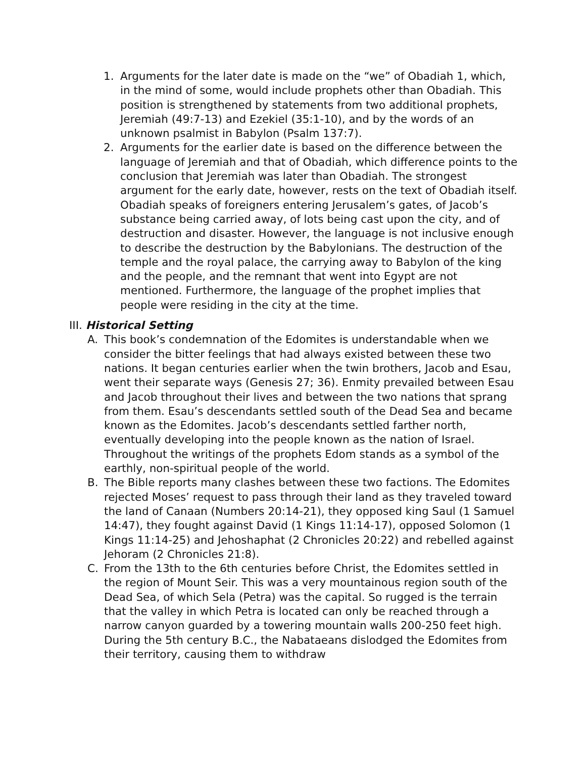1. Arguments for the later date is made on the “we” of Obadiah 1, which, in the mind of some, would include prophets other than Obadiah. This position is strengthened by statements from two ad­ditional prophets, Jeremiah (49:7-13) and Ezekiel (35:1-10), and by the words of an unknown psalmist in Babylon (Psalm 137:7).
2. Arguments for the earlier date is based on the difference between the language of Jeremiah and that of Obadiah, which difference points to the conclusion that Jeremiah was later than Obadiah. The strongest argument for the early date, however, rests on the text of Obadiah itself. Obadiah speaks of foreigners entering Jerusalem’s gates, of Jacob’s substance being carried away, of lots being cast upon the city, and of destruction and disaster. However, the lan­guage is not inclusive enough to describe the destruction by the Babylonians. The destruction of the temple and the royal palace, the carrying away to Babylon of the king and the people, and the remnant that went into Egypt are not mentioned. Furthermore, the language of the prophet implies that people were residing in the city at the time.
III. Historical Setting
A. This book’s condemnation of the Edomites is understandable when we consider the bitter feelings that had always existed between these two nations. It began centuries earlier when the twin brothers, Jacob and Esau, went their separate ways (Genesis 27; 36). Enmity prevailed be­tween Esau and Jacob throughout their lives and between the two na­tions that sprang from them. Esau’s descendants settled south of the Dead Sea and became known as the Edomites. Jacob’s descendants settled farther north, eventually developing into the people known as the nation of Israel. Throughout the writings of the prophets Edom stands as a symbol of the earthly, non-spiritual people of the world.
B. The Bible reports many clashes between these two factions. The Edomites rejected Moses’ request to pass through their land as they traveled toward the land of Canaan (Numbers 20:14-21), they op­posed king Saul (1 Samuel 14:47), they fought against David (1 Kings 11:14-17), opposed Solomon (1 Kings 11:14-25) and Jehoshaphat (2 Chronicles 20:22) and rebelled against Jehoram (2 Chronicles 21:8).
C. From the 13th to the 6th centuries before Christ, the Edomites settled in the region of Mount Seir. This was a very mountainous region south of the Dead Sea, of which Sela (Petra) was the capital. So rugged is the terrain that the valley in which Petra is located can only be reached through a narrow canyon guarded by a towering mountain walls 200-250 feet high. During the 5th century B.C., the Nabataeans dislodged the Edomites from their territory, causing them to withdraw